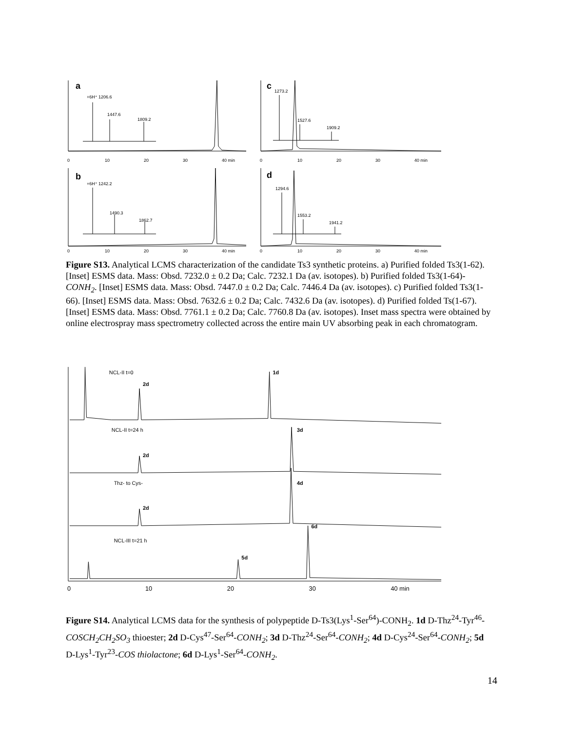a
+6H⁺ 1206.6
1447.6
1809.2
b
+6H⁺ 1242.2
1490.3
1862.7
c
1273.2
1527.6
1909.2
d
1294.6
1553.2
1941.2
0
10
20
30
40 min
0
10
20
30
40 min
0
10
20
30
40 min
0
10
20
30
40 min
Figure S13. Analytical LCMS characterization of the candidate Ts3 synthetic proteins. a) Purified folded Ts3(1-62). [Inset] ESMS data. Mass: Obsd. 7232.0 ± 0.2 Da; Calc. 7232.1 Da (av. isotopes). b) Purified folded Ts3(1-64)-CONH<sub>2</sub>. [Inset] ESMS data. Mass: Obsd. 7447.0 ± 0.2 Da; Calc. 7446.4 Da (av. isotopes). c) Purified folded Ts3(1-66). [Inset] ESMS data. Mass: Obsd. 7632.6 ± 0.2 Da; Calc. 7432.6 Da (av. isotopes). d) Purified folded Ts(1-67). [Inset] ESMS data. Mass: Obsd. 7761.1 ± 0.2 Da; Calc. 7760.8 Da (av. isotopes). Inset mass spectra were obtained by online electrospray mass spectrometry collected across the entire main UV absorbing peak in each chromatogram.
NCL-II t=0
2d
1d
NCL-II t=24 h
2d
3d
Thz- to Cys-
2d
4d
NCL-III t=21 h
5d
6d
0
10
20
30
40 min
Figure S14. Analytical LCMS data for the synthesis of polypeptide D-Ts3(Lys<sup>1</sup>-Ser<sup>64</sup>)-CONH<sub>2</sub>. 1d D-Thz<sup>24</sup>-Tyr<sup>46</sup>-COSCH<sub>2</sub>CH<sub>2</sub>SO<sub>3</sub> thioester; 2d D-Cys<sup>47</sup>-Ser<sup>64</sup>-CONH<sub>2</sub>; 3d D-Thz<sup>24</sup>-Ser<sup>64</sup>-CONH<sub>2</sub>; 4d D-Cys<sup>24</sup>-Ser<sup>64</sup>-CONH<sub>2</sub>; 5d D-Lys<sup>1</sup>-Tyr<sup>23</sup>-COS thiolactone; 6d D-Lys<sup>1</sup>-Ser<sup>64</sup>-CONH<sub>2</sub>.
14